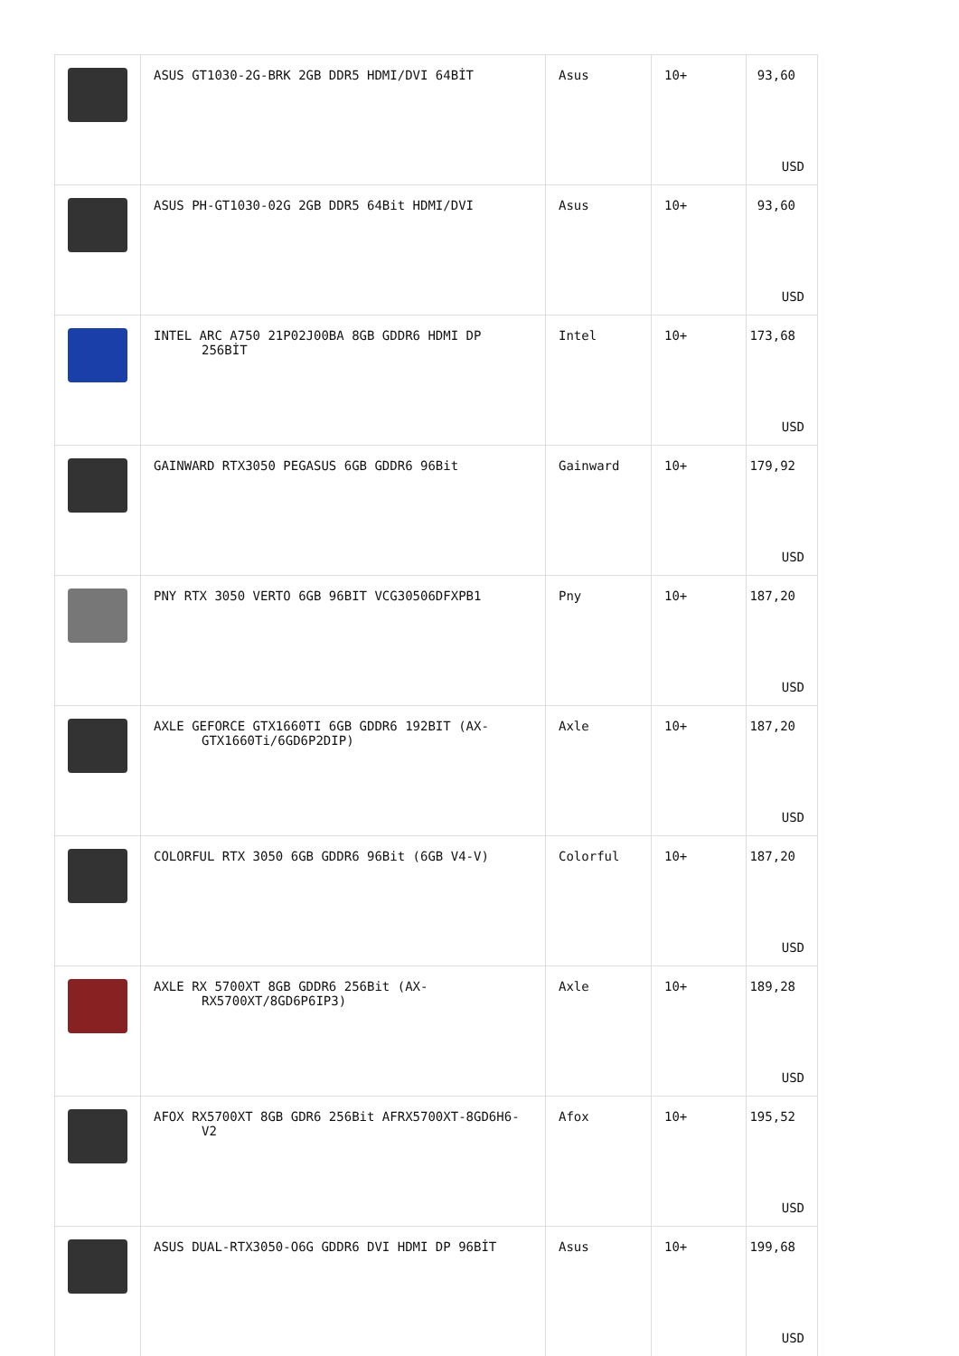| | ASUS GT1030-2G-BRK 2GB DDR5 HDMI/DVI 64BİT | Asus | 10+ | 93,60 USD |
| | ASUS PH-GT1030-02G 2GB DDR5 64Bit HDMI/DVI | Asus | 10+ | 93,60 USD |
| | INTEL ARC A750 21P02J00BA 8GB GDDR6 HDMI DP 256BİT | Intel | 10+ | 173,68 USD |
| | GAINWARD RTX3050 PEGASUS 6GB GDDR6 96Bit | Gainward | 10+ | 179,92 USD |
| | PNY RTX 3050 VERTO 6GB 96BIT VCG30506DFXPB1 | Pny | 10+ | 187,20 USD |
| | AXLE GEFORCE GTX1660TI 6GB GDDR6 192BIT (AX-GTX1660Ti/6GD6P2DIP) | Axle | 10+ | 187,20 USD |
| | COLORFUL RTX 3050 6GB GDDR6 96Bit (6GB V4-V) | Colorful | 10+ | 187,20 USD |
| | AXLE RX 5700XT 8GB GDDR6 256Bit (AX-RX5700XT/8GD6P6IP3) | Axle | 10+ | 189,28 USD |
| | AFOX RX5700XT 8GB GDR6 256Bit AFRX5700XT-8GD6H6-V2 | Afox | 10+ | 195,52 USD |
| | ASUS DUAL-RTX3050-O6G GDDR6 DVI HDMI DP 96BİT | Asus | 10+ | 199,68 USD |